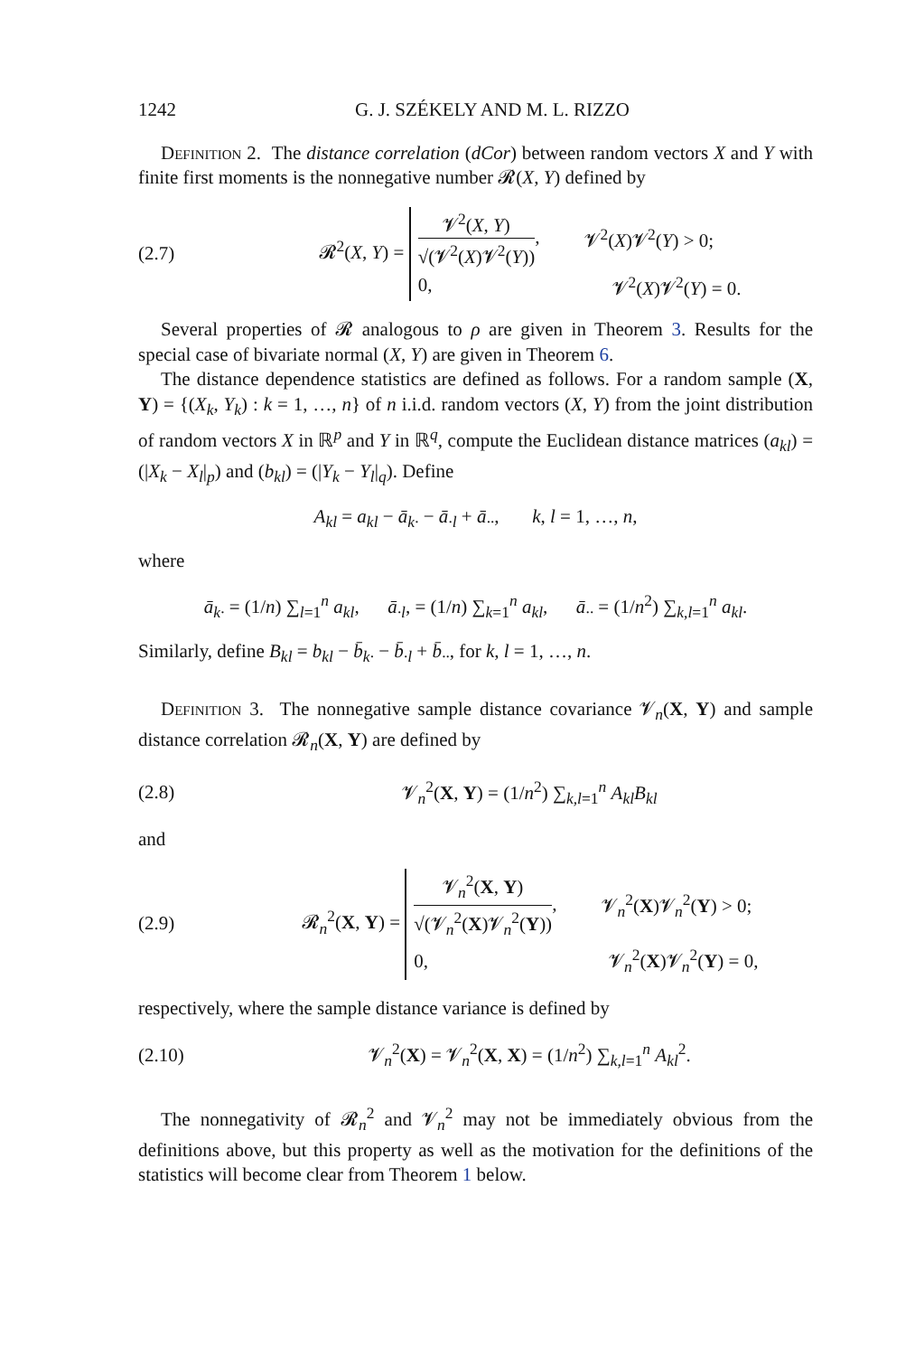1242 G. J. SZÉKELY AND M. L. RIZZO
Definition 2. The distance correlation (dCor) between random vectors X and Y with finite first moments is the nonnegative number 𝓡(X, Y) defined by
(2.7) 𝓡<sup>2</sup>(X, Y) =
𝓥<sup>2</sup>(X, Y) √(𝓥<sup>2</sup>(X)𝓥<sup>2</sup>(Y)), 𝓥<sup>2</sup>(X)𝓥<sup>2</sup>(Y) > 0;
0, 𝓥<sup>2</sup>(X)𝓥<sup>2</sup>(Y) = 0.
Several properties of 𝓡 analogous to ρ are given in Theorem 3. Results for the special case of bivariate normal (X, Y) are given in Theorem 6.
The distance dependence statistics are defined as follows. For a random sample (X, Y) = {(X<sub>k</sub>, Y<sub>k</sub>) : k = 1, …, n} of n i.i.d. random vectors (X, Y) from the joint distribution of random vectors X in ℝ<sup>p</sup> and Y in ℝ<sup>q</sup>, compute the Euclidean distance matrices (a<sub>kl</sub>) = (|X<sub>k</sub> − X<sub>l</sub>|<sub>p</sub>) and (b<sub>kl</sub>) = (|Y<sub>k</sub> − Y<sub>l</sub>|<sub>q</sub>). Define
A<sub>kl</sub> = a<sub>kl</sub> − ā<sub>k·</sub> − ā<sub>·l</sub> + ā<sub>··</sub>, k, l = 1, …, n,
where
ā<sub>k·</sub> = (1/n) ∑<sub>l=1</sub><sup>n</sup> a<sub>kl</sub>, ā<sub>·l</sub>, = (1/n) ∑<sub>k=1</sub><sup>n</sup> a<sub>kl</sub>, ā<sub>··</sub> = (1/n<sup>2</sup>) ∑<sub>k,l=1</sub><sup>n</sup> a<sub>kl</sub>.
Similarly, define B<sub>kl</sub> = b<sub>kl</sub> − b̄<sub>k·</sub> − b̄<sub>·l</sub> + b̄<sub>··</sub>, for k, l = 1, …, n.
Definition 3. The nonnegative sample distance covariance 𝓥<sub>n</sub>(X, Y) and sample distance correlation 𝓡<sub>n</sub>(X, Y) are defined by
(2.8) 𝓥<sub>n</sub><sup>2</sup>(X, Y) = (1/n<sup>2</sup>) ∑<sub>k,l=1</sub><sup>n</sup> A<sub>kl</sub>B<sub>kl</sub>
and
(2.9) 𝓡<sub>n</sub><sup>2</sup>(X, Y) =
𝓥<sub>n</sub><sup>2</sup>(X, Y) √(𝓥<sub>n</sub><sup>2</sup>(X)𝓥<sub>n</sub><sup>2</sup>(Y)), 𝓥<sub>n</sub><sup>2</sup>(X)𝓥<sub>n</sub><sup>2</sup>(Y) > 0;
0, 𝓥<sub>n</sub><sup>2</sup>(X)𝓥<sub>n</sub><sup>2</sup>(Y) = 0,
respectively, where the sample distance variance is defined by
(2.10) 𝓥<sub>n</sub><sup>2</sup>(X) = 𝓥<sub>n</sub><sup>2</sup>(X, X) = (1/n<sup>2</sup>) ∑<sub>k,l=1</sub><sup>n</sup> A<sub>kl</sub><sup>2</sup>.
The nonnegativity of 𝓡<sub>n</sub><sup>2</sup> and 𝓥<sub>n</sub><sup>2</sup> may not be immediately obvious from the definitions above, but this property as well as the motivation for the definitions of the statistics will become clear from Theorem 1 below.